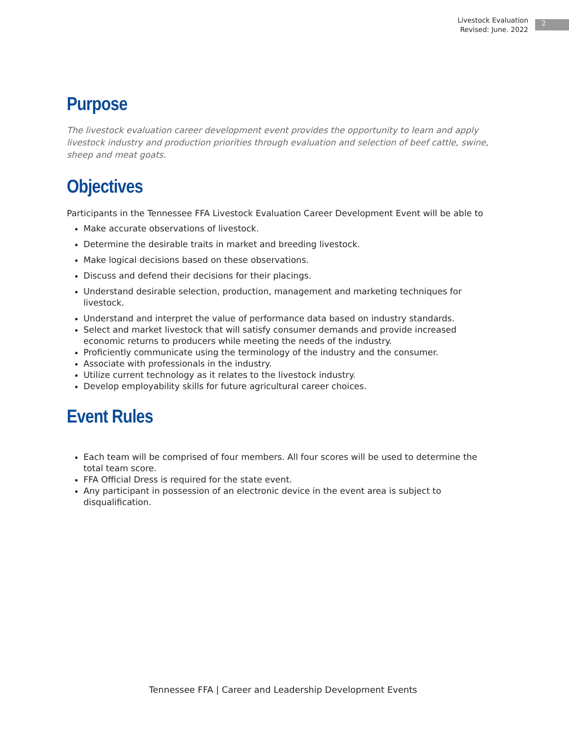Livestock Evaluation
Revised: June. 2022
2
Purpose
The livestock evaluation career development event provides the opportunity to learn and apply livestock industry and production priorities through evaluation and selection of beef cattle, swine, sheep and meat goats.
Objectives
Participants in the Tennessee FFA Livestock Evaluation Career Development Event will be able to
Make accurate observations of livestock.
Determine the desirable traits in market and breeding livestock.
Make logical decisions based on these observations.
Discuss and defend their decisions for their placings.
Understand desirable selection, production, management and marketing techniques for livestock.
Understand and interpret the value of performance data based on industry standards.
Select and market livestock that will satisfy consumer demands and provide increased economic returns to producers while meeting the needs of the industry.
Proficiently communicate using the terminology of the industry and the consumer.
Associate with professionals in the industry.
Utilize current technology as it relates to the livestock industry.
Develop employability skills for future agricultural career choices.
Event Rules
Each team will be comprised of four members. All four scores will be used to determine the total team score.
FFA Official Dress is required for the state event.
Any participant in possession of an electronic device in the event area is subject to disqualification.
Tennessee FFA | Career and Leadership Development Events